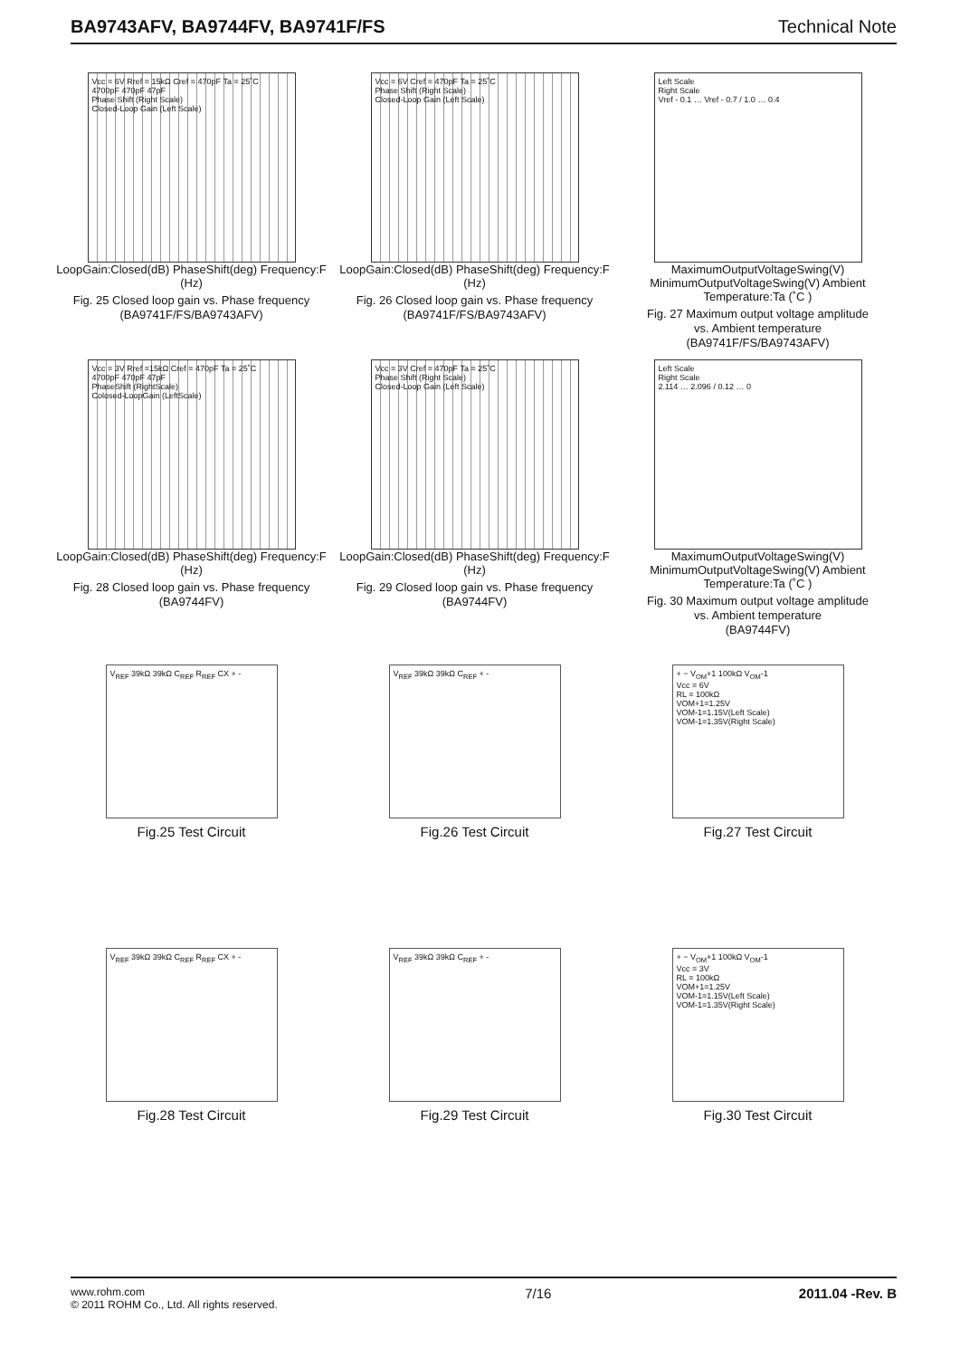BA9743AFV, BA9744FV, BA9741F/FS Technical Note
Vcc = 6V Rref = 15kΩ Cref = 470pF Ta = 25˚C
4700pF 470pF 47pF
Phase Shift (Right Scale)
Closed-Loop Gain (Left Scale)
LoopGain:Closed(dB) PhaseShift(deg) Frequency:F (Hz)
Fig. 25 Closed loop gain vs. Phase frequency
(BA9741F/FS/BA9743AFV)
Vcc = 6V Cref = 470pF Ta = 25˚C
Phase Shift (Right Scale)
Closed-Loop Gain (Left Scale)
LoopGain:Closed(dB) PhaseShift(deg) Frequency:F (Hz)
Fig. 26 Closed loop gain vs. Phase frequency
(BA9741F/FS/BA9743AFV)
Left Scale
Right Scale
Vref - 0.1 … Vref - 0.7 / 1.0 … 0.4
MaximumOutputVoltageSwing(V) MinimumOutputVoltageSwing(V) Ambient Temperature:Ta (˚C )
Fig. 27 Maximum output voltage amplitude
vs. Ambient temperature
(BA9741F/FS/BA9743AFV)
Vcc = 3V Rref =15kΩ Cref = 470pF Ta = 25˚C
4700pF 470pF 47pF
PhaseShift (RightScale)
Colosed-LoopGain (LeftScale)
LoopGain:Closed(dB) PhaseShift(deg) Frequency:F (Hz)
Fig. 28 Closed loop gain vs. Phase frequency
(BA9744FV)
Vcc = 3V Cref = 470pF Ta = 25˚C
Phase Shift (Right Scale)
Closed-Loop Gain (Left Scale)
LoopGain:Closed(dB) PhaseShift(deg) Frequency:F (Hz)
Fig. 29 Closed loop gain vs. Phase frequency
(BA9744FV)
Left Scale
Right Scale
2.114 … 2.096 / 0.12 … 0
MaximumOutputVoltageSwing(V) MinimumOutputVoltageSwing(V) Ambient Temperature:Ta (˚C )
Fig. 30 Maximum output voltage amplitude
vs. Ambient temperature
(BA9744FV)
V<sub>REF</sub> 39kΩ 39kΩ C<sub>REF</sub> R<sub>REF</sub> CX + -
Fig.25 Test Circuit
V<sub>REF</sub> 39kΩ 39kΩ C<sub>REF</sub> + -
Fig.26 Test Circuit
+ − V<sub>OM</sub>+1 100kΩ V<sub>OM</sub>-1
Vcc = 6V
RL = 100kΩ
VOM+1=1.25V
VOM-1=1.15V(Left Scale)
VOM-1=1.35V(Right Scale)
Fig.27 Test Circuit
V<sub>REF</sub> 39kΩ 39kΩ C<sub>REF</sub> R<sub>REF</sub> CX + -
Fig.28 Test Circuit
V<sub>REF</sub> 39kΩ 39kΩ C<sub>REF</sub> + -
Fig.29 Test Circuit
+ − V<sub>OM</sub>+1 100kΩ V<sub>OM</sub>-1
Vcc = 3V
RL = 100kΩ
VOM+1=1.25V
VOM-1=1.15V(Left Scale)
VOM-1=1.35V(Right Scale)
Fig.30 Test Circuit
www.rohm.com
© 2011 ROHM Co., Ltd. All rights reserved.
7/16 2011.04 -Rev. B